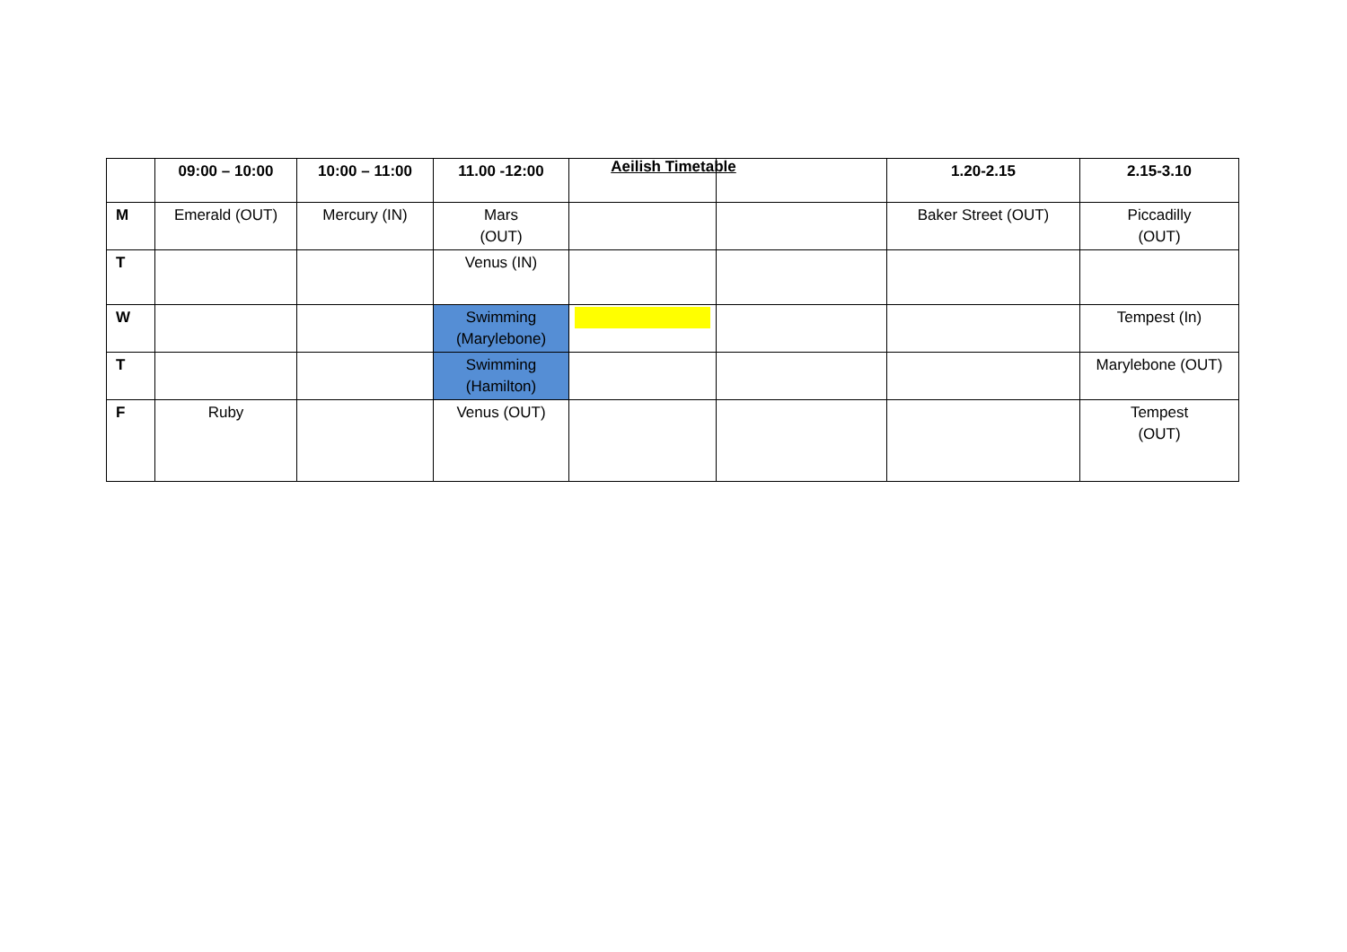Aeilish Timetable
| | 09:00 – 10:00 | 10:00 – 11:00 | 11.00 -12:00 | | | 1.20-2.15 | 2.15-3.10 |
| --- | --- | --- | --- | --- | --- | --- | --- |
| M | Emerald (OUT) | Mercury (IN) | Mars (OUT) | | | Baker Street (OUT) | Piccadilly (OUT) |
| T | | | Venus (IN) | | | | |
| W | | | Swimming (Marylebone) | | | | Tempest (In) |
| T | | | Swimming (Hamilton) | | | | Marylebone (OUT) |
| F | Ruby | | Venus (OUT) | | | | Tempest (OUT) |